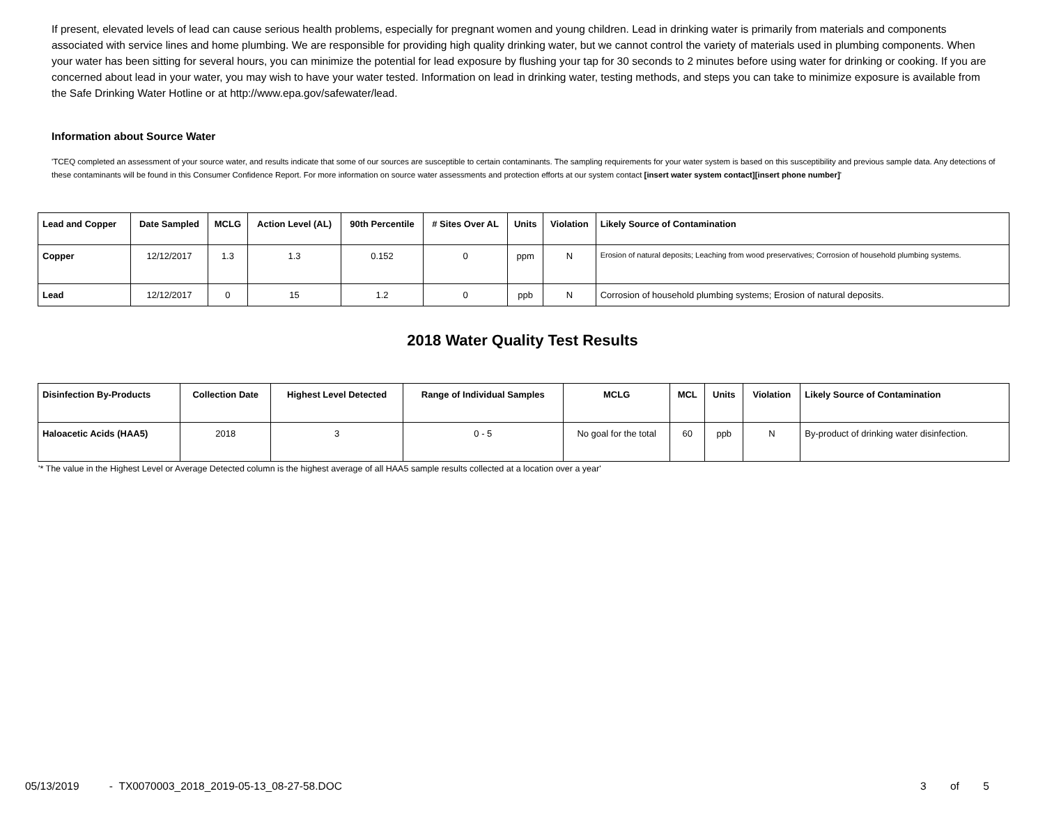If present, elevated levels of lead can cause serious health problems, especially for pregnant women and young children. Lead in drinking water is primarily from materials and components associated with service lines and home plumbing. We are responsible for providing high quality drinking water, but we cannot control the variety of materials used in plumbing components. When your water has been sitting for several hours, you can minimize the potential for lead exposure by flushing your tap for 30 seconds to 2 minutes before using water for drinking or cooking. If you are concerned about lead in your water, you may wish to have your water tested. Information on lead in drinking water, testing methods, and steps you can take to minimize exposure is available from the Safe Drinking Water Hotline or at http://www.epa.gov/safewater/lead.
Information about Source Water
'TCEQ completed an assessment of your source water, and results indicate that some of our sources are susceptible to certain contaminants. The sampling requirements for your water system is based on this susceptibility and previous sample data. Any detections of these contaminants will be found in this Consumer Confidence Report. For more information on source water assessments and protection efforts at our system contact [insert water system contact][insert phone number]'
| Lead and Copper | Date Sampled | MCLG | Action Level (AL) | 90th Percentile | # Sites Over AL | Units | Violation | Likely Source of Contamination |
| --- | --- | --- | --- | --- | --- | --- | --- | --- |
| Copper | 12/12/2017 | 1.3 | 1.3 | 0.152 | 0 | ppm | N | Erosion of natural deposits; Leaching from wood preservatives; Corrosion of household plumbing systems. |
| Lead | 12/12/2017 | 0 | 15 | 1.2 | 0 | ppb | N | Corrosion of household plumbing systems; Erosion of natural deposits. |
2018 Water Quality Test Results
| Disinfection By-Products | Collection Date | Highest Level Detected | Range of Individual Samples | MCLG | MCL | Units | Violation | Likely Source of Contamination |
| --- | --- | --- | --- | --- | --- | --- | --- | --- |
| Haloacetic Acids (HAA5) | 2018 | 3 | 0 - 5 | No goal for the total | 60 | ppb | N | By-product of drinking water disinfection. |
'* The value in the Highest Level or Average Detected column is the highest average of all HAA5 sample results collected at a location over a year'
05/13/2019 - TX0070003_2018_2019-05-13_08-27-58.DOC 3 of 5